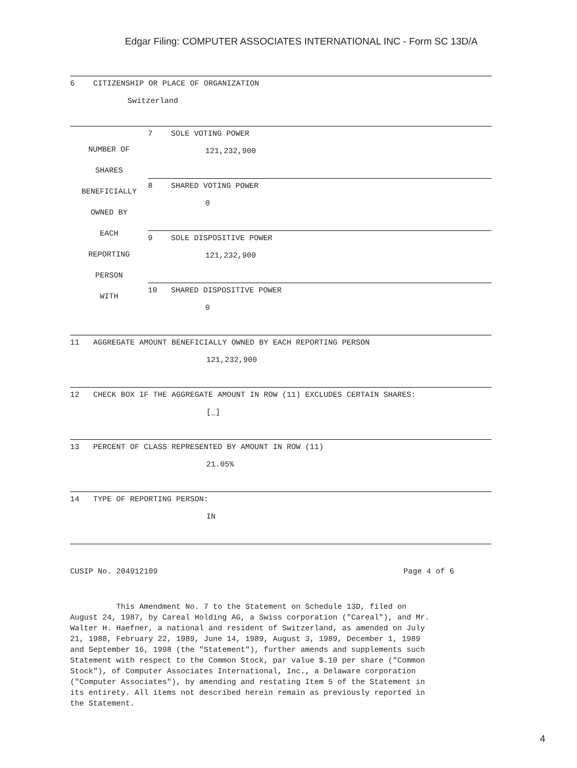Edgar Filing: COMPUTER ASSOCIATES INTERNATIONAL INC - Form SC 13D/A
| 6 CITIZENSHIP OR PLACE OF ORGANIZATION Switzerland | |
| NUMBER OF SHARES BENEFICIALLY OWNED BY EACH REPORTING PERSON WITH | 7 SOLE VOTING POWER 121,232,900 |
| | 8 SHARED VOTING POWER 0 |
| | 9 SOLE DISPOSITIVE POWER 121,232,900 |
| | 10 SHARED DISPOSITIVE POWER 0 |
| 11 AGGREGATE AMOUNT BENEFICIALLY OWNED BY EACH REPORTING PERSON 121,232,900 | |
| 12 CHECK BOX IF THE AGGREGATE AMOUNT IN ROW (11) EXCLUDES CERTAIN SHARES: [_] | |
| 13 PERCENT OF CLASS REPRESENTED BY AMOUNT IN ROW (11) 21.05% | |
| 14 TYPE OF REPORTING PERSON: IN | |
CUSIP No. 204912109 Page 4 of 6
This Amendment No. 7 to the Statement on Schedule 13D, filed on August 24, 1987, by Careal Holding AG, a Swiss corporation ("Careal"), and Mr. Walter H. Haefner, a national and resident of Switzerland, as amended on July 21, 1988, February 22, 1989, June 14, 1989, August 3, 1989, December 1, 1989 and September 16, 1998 (the "Statement"), further amends and supplements such Statement with respect to the Common Stock, par value $.10 per share ("Common Stock"), of Computer Associates International, Inc., a Delaware corporation ("Computer Associates"), by amending and restating Item 5 of the Statement in its entirety. All items not described herein remain as previously reported in the Statement.
4